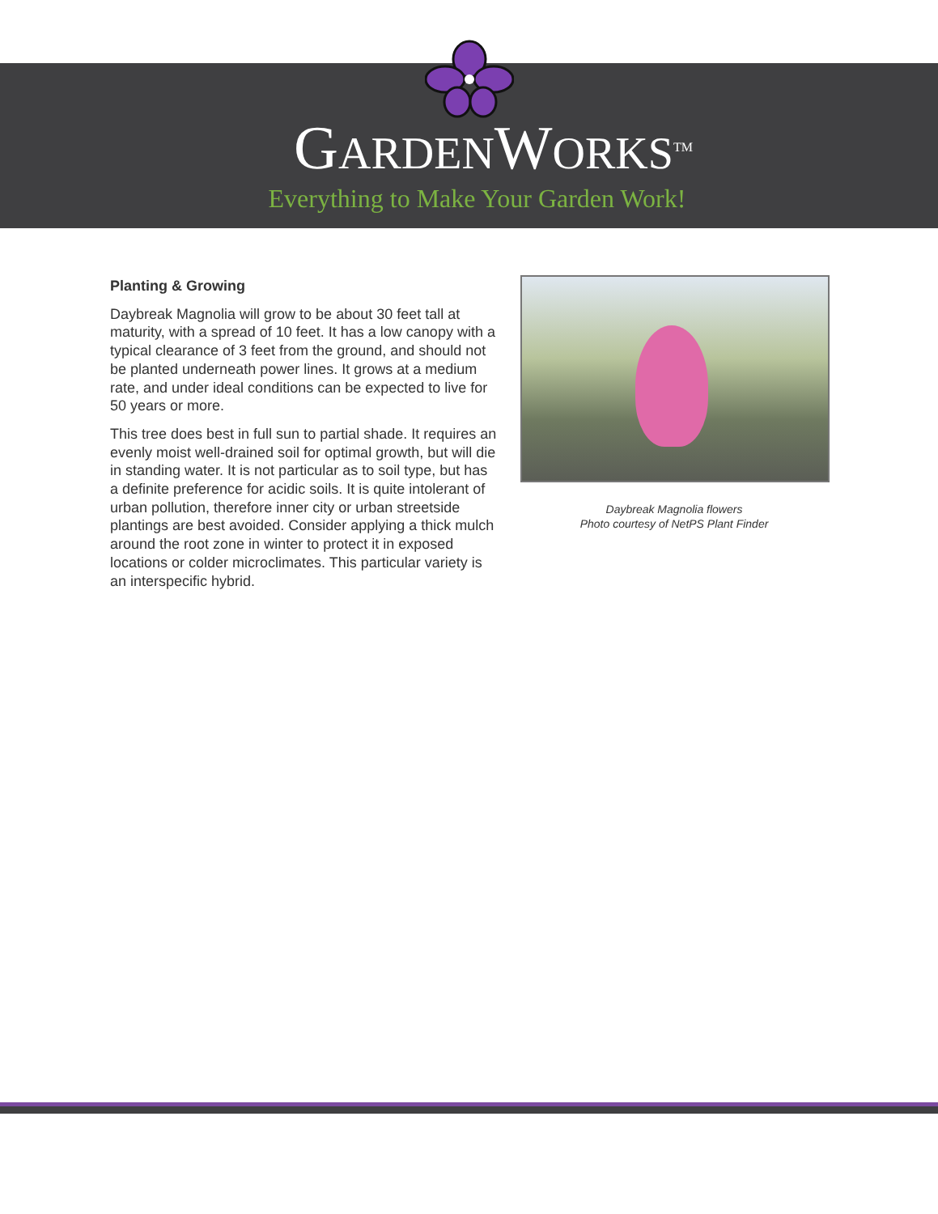GARDENWORKS<sup>TM</sup>
Everything to Make Your Garden Work!
Planting & Growing
Daybreak Magnolia will grow to be about 30 feet tall at maturity, with a spread of 10 feet. It has a low canopy with a typical clearance of 3 feet from the ground, and should not be planted underneath power lines. It grows at a medium rate, and under ideal conditions can be expected to live for 50 years or more.
This tree does best in full sun to partial shade. It requires an evenly moist well-drained soil for optimal growth, but will die in standing water. It is not particular as to soil type, but has a definite preference for acidic soils. It is quite intolerant of urban pollution, therefore inner city or urban streetside plantings are best avoided. Consider applying a thick mulch around the root zone in winter to protect it in exposed locations or colder microclimates. This particular variety is an interspecific hybrid.
Daybreak Magnolia flowers
Photo courtesy of NetPS Plant Finder